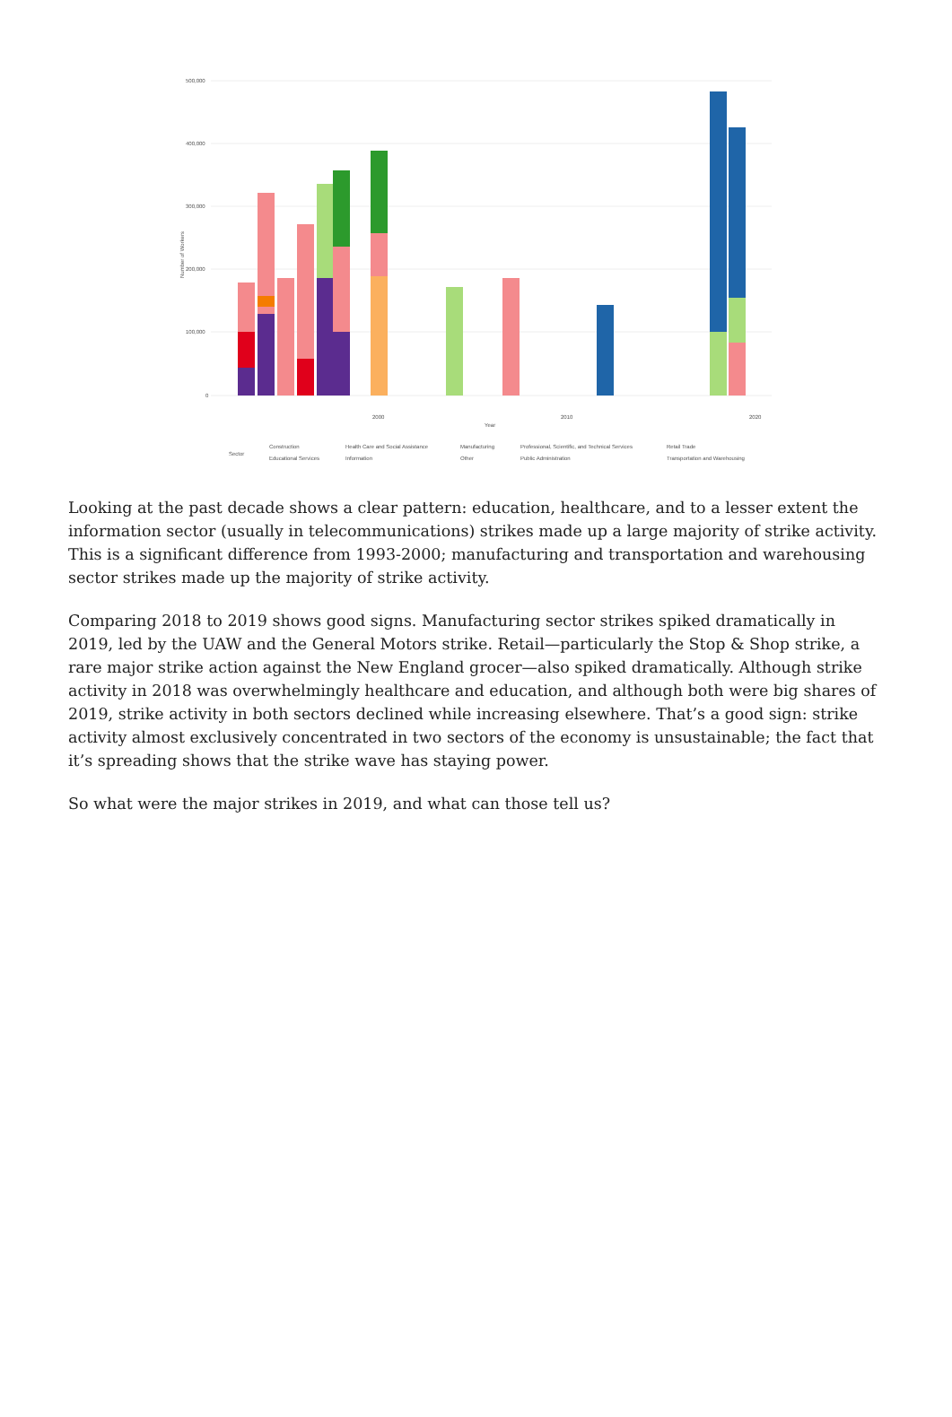500,000
400,000
300,000
200,000
100,000
0
Number of Workers
2000
2010
2020
Year
Sector
Construction
Educational Services
Health Care and Social Assistance
Information
Manufacturing
Other
Professional, Scientific, and Technical Services
Public Administration
Retail Trade
Transportation and Warehousing
Looking at the past decade shows a clear pattern: education, healthcare, and to a lesser extent the information sector (usually in telecommunications) strikes made up a large majority of strike activity. This is a significant difference from 1993-2000; manufacturing and transportation and warehousing sector strikes made up the majority of strike activity.
Comparing 2018 to 2019 shows good signs. Manufacturing sector strikes spiked dramatically in 2019, led by the UAW and the General Motors strike. Retail—particularly the Stop & Shop strike, a rare major strike action against the New England grocer—also spiked dramatically. Although strike activity in 2018 was overwhelmingly healthcare and education, and although both were big shares of 2019, strike activity in both sectors declined while increasing elsewhere. That’s a good sign: strike activity almost exclusively concentrated in two sectors of the economy is unsustainable; the fact that it’s spreading shows that the strike wave has staying power.
So what were the major strikes in 2019, and what can those tell us?